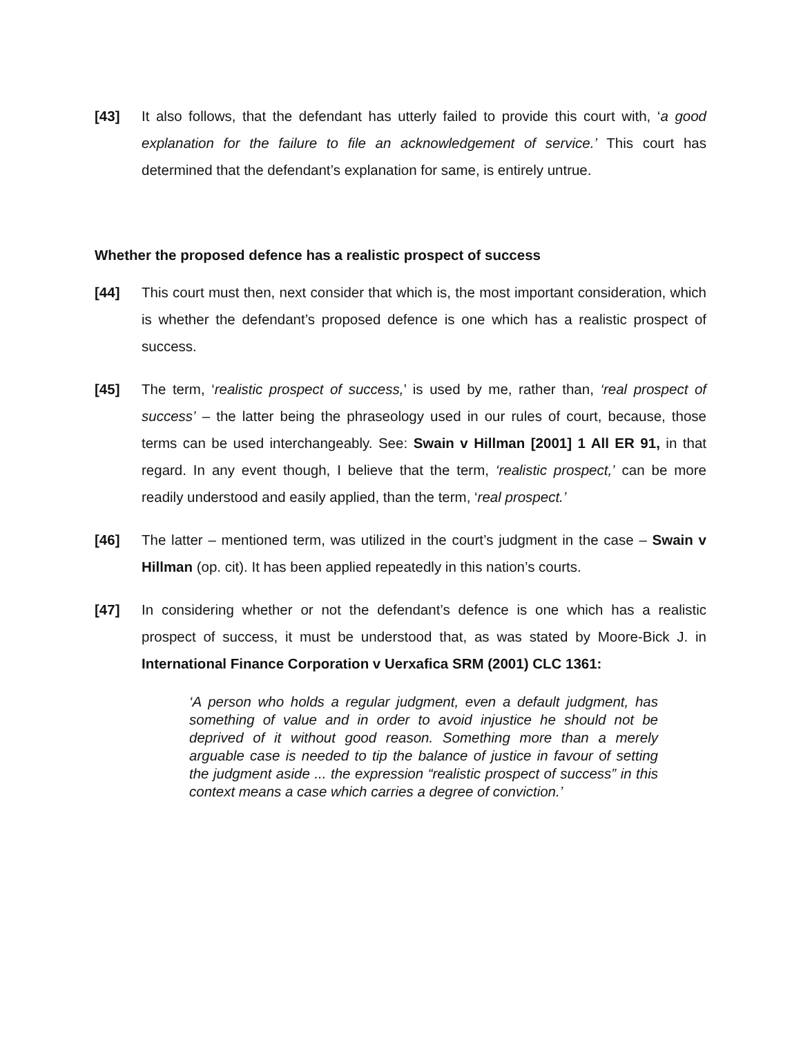[43] It also follows, that the defendant has utterly failed to provide this court with, ‘a good explanation for the failure to file an acknowledgement of service.’ This court has determined that the defendant’s explanation for same, is entirely untrue.
Whether the proposed defence has a realistic prospect of success
[44] This court must then, next consider that which is, the most important consideration, which is whether the defendant’s proposed defence is one which has a realistic prospect of success.
[45] The term, ‘realistic prospect of success,’ is used by me, rather than, ‘real prospect of success’ – the latter being the phraseology used in our rules of court, because, those terms can be used interchangeably. See: Swain v Hillman [2001] 1 All ER 91, in that regard. In any event though, I believe that the term, ‘realistic prospect,’ can be more readily understood and easily applied, than the term, ‘real prospect.’
[46] The latter – mentioned term, was utilized in the court’s judgment in the case – Swain v Hillman (op. cit). It has been applied repeatedly in this nation’s courts.
[47] In considering whether or not the defendant’s defence is one which has a realistic prospect of success, it must be understood that, as was stated by Moore-Bick J. in International Finance Corporation v Uerxafica SRM (2001) CLC 1361:
‘A person who holds a regular judgment, even a default judgment, has something of value and in order to avoid injustice he should not be deprived of it without good reason. Something more than a merely arguable case is needed to tip the balance of justice in favour of setting the judgment aside ... the expression “realistic prospect of success” in this context means a case which carries a degree of conviction.’